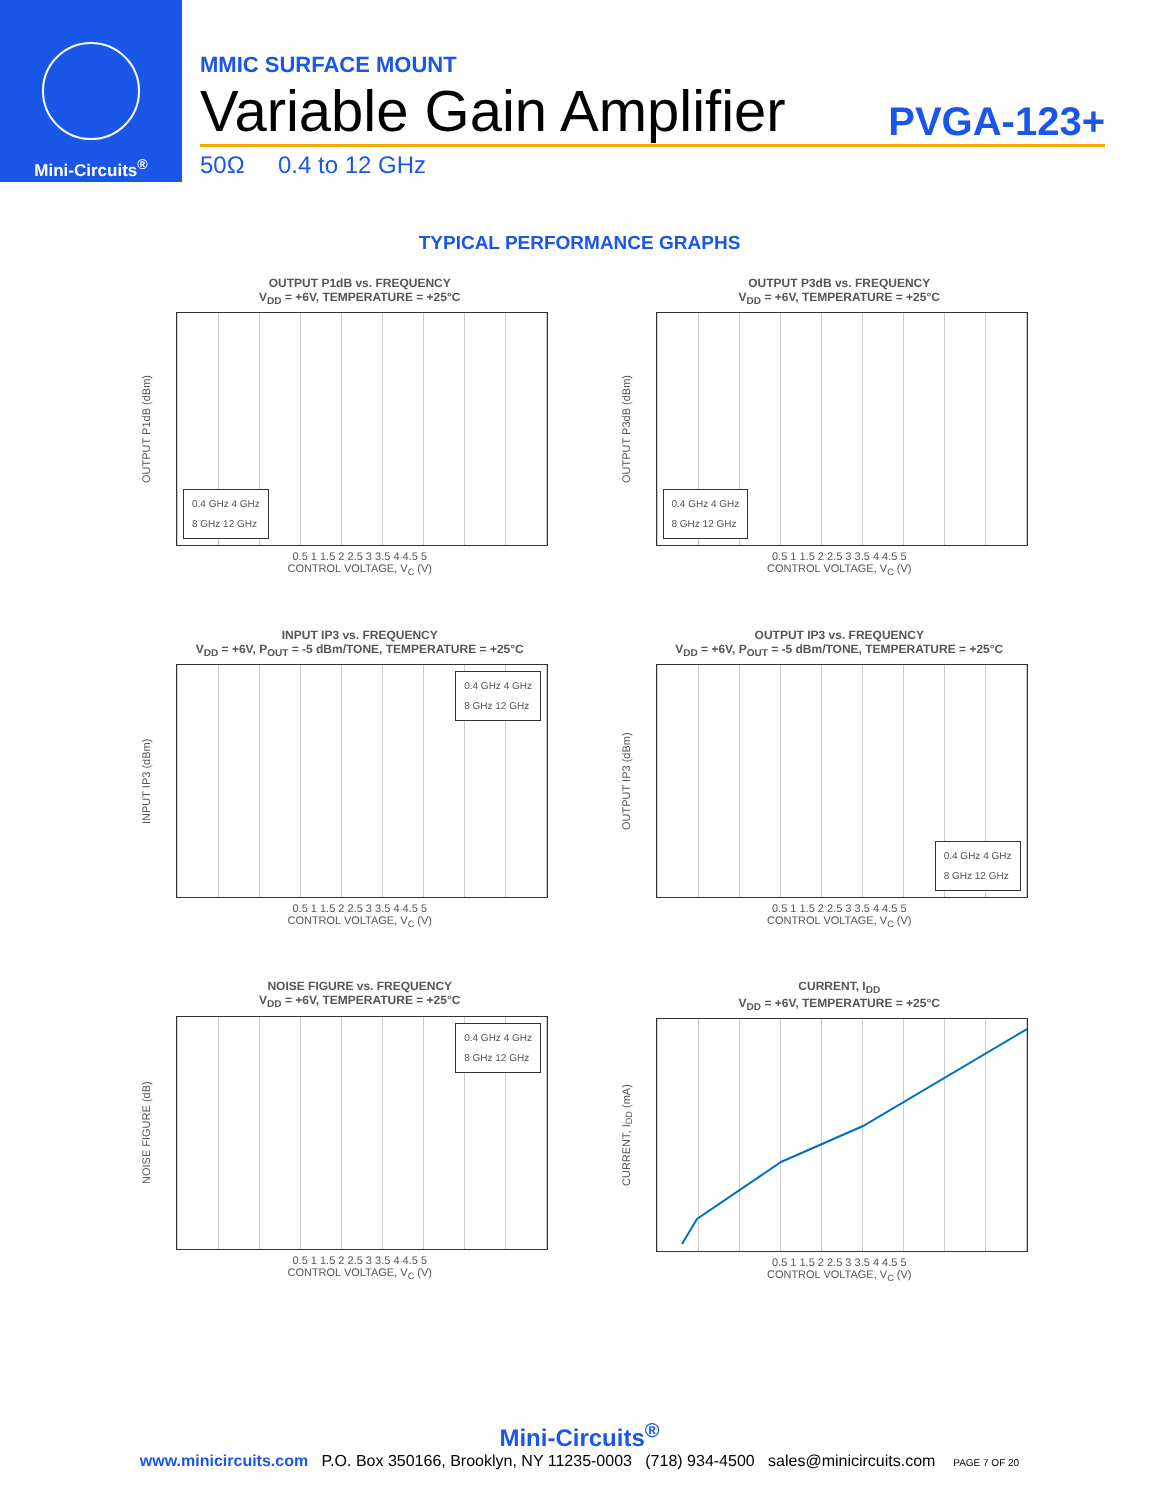Mini-Circuits<sup>®</sup>
MMIC SURFACE MOUNT
Variable Gain Amplifier PVGA-123+
50Ω 0.4 to 12 GHz
TYPICAL PERFORMANCE GRAPHS
OUTPUT P1dB vs. FREQUENCY
V<sub>DD</sub> = +6V, TEMPERATURE = +25°C
OUTPUT P1dB (dBm)
0.4 GHz 4 GHz
8 GHz 12 GHz
0.5 1 1.5 2 2.5 3 3.5 4 4.5 5
CONTROL VOLTAGE, V<sub>C</sub> (V)
OUTPUT P3dB vs. FREQUENCY
V<sub>DD</sub> = +6V, TEMPERATURE = +25°C
OUTPUT P3dB (dBm)
0.4 GHz 4 GHz
8 GHz 12 GHz
0.5 1 1.5 2 2.5 3 3.5 4 4.5 5
CONTROL VOLTAGE, V<sub>C</sub> (V)
INPUT IP3 vs. FREQUENCY
V<sub>DD</sub> = +6V, P<sub>OUT</sub> = -5 dBm/TONE, TEMPERATURE = +25°C
INPUT IP3 (dBm)
0.4 GHz 4 GHz
8 GHz 12 GHz
0.5 1 1.5 2 2.5 3 3.5 4 4.5 5
CONTROL VOLTAGE, V<sub>C</sub> (V)
OUTPUT IP3 vs. FREQUENCY
V<sub>DD</sub> = +6V, P<sub>OUT</sub> = -5 dBm/TONE, TEMPERATURE = +25°C
OUTPUT IP3 (dBm)
0.4 GHz 4 GHz
8 GHz 12 GHz
0.5 1 1.5 2 2.5 3 3.5 4 4.5 5
CONTROL VOLTAGE, V<sub>C</sub> (V)
NOISE FIGURE vs. FREQUENCY
V<sub>DD</sub> = +6V, TEMPERATURE = +25°C
NOISE FIGURE (dB)
0.4 GHz 4 GHz
8 GHz 12 GHz
0.5 1 1.5 2 2.5 3 3.5 4 4.5 5
CONTROL VOLTAGE, V<sub>C</sub> (V)
CURRENT, I<sub>DD</sub>
V<sub>DD</sub> = +6V, TEMPERATURE = +25°C
CURRENT, I<sub>DD</sub> (mA)
0.5 1 1.5 2 2.5 3 3.5 4 4.5 5
CONTROL VOLTAGE, V<sub>C</sub> (V)
Mini-Circuits<sup>®</sup>
www.minicircuits.com P.O. Box 350166, Brooklyn, NY 11235-0003 (718) 934-4500 sales@minicircuits.com PAGE 7 OF 20